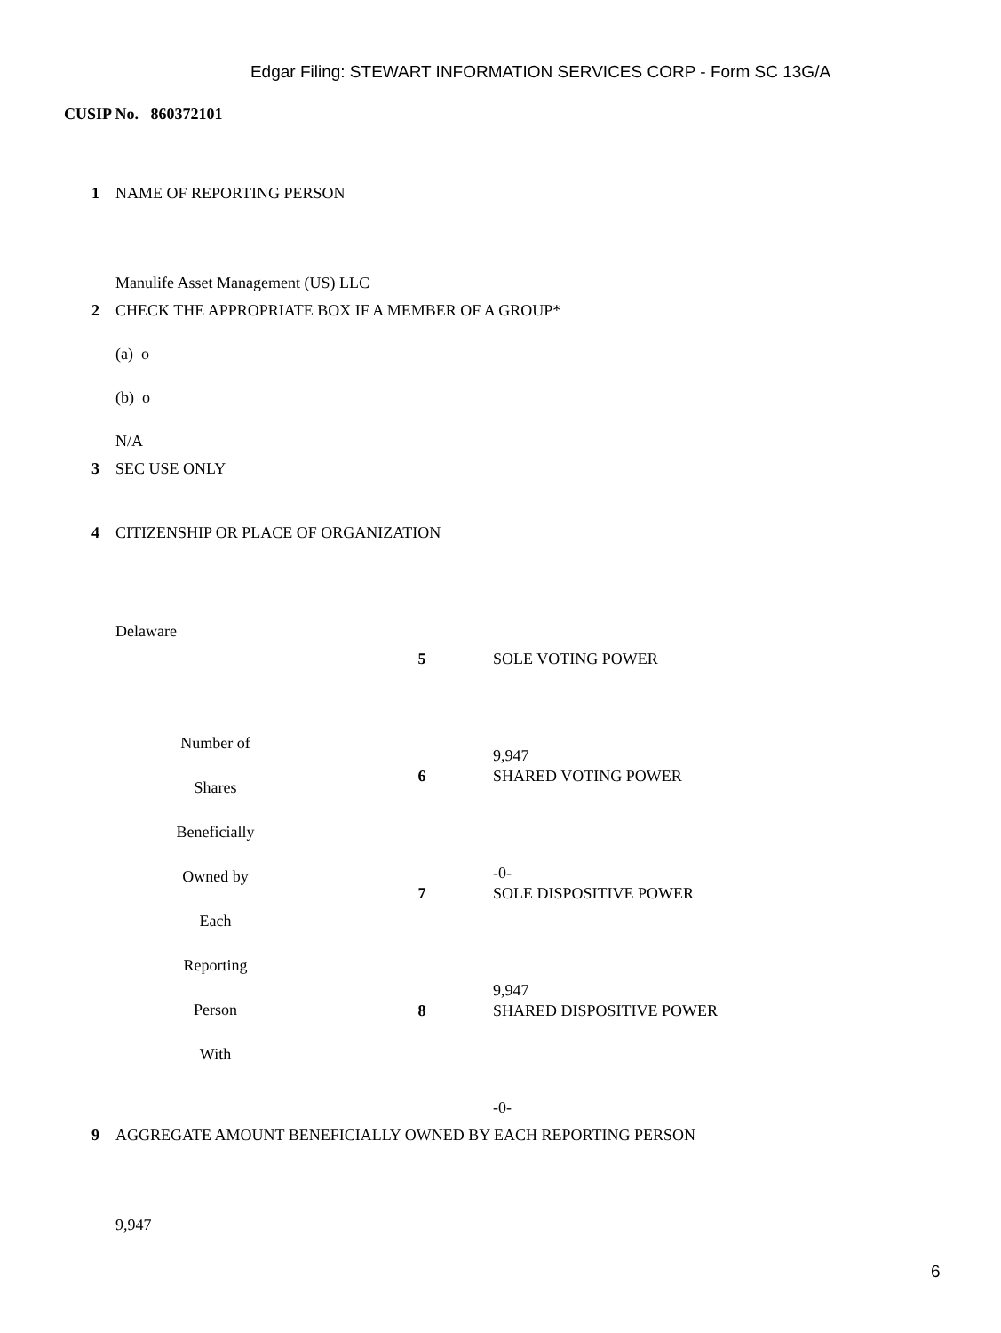Edgar Filing: STEWART INFORMATION SERVICES CORP - Form SC 13G/A
CUSIP No. 860372101
| 1 | NAME OF REPORTING PERSON Manulife Asset Management (US) LLC |
| 2 | CHECK THE APPROPRIATE BOX IF A MEMBER OF A GROUP* (a) o (b) o N/A |
| 3 | SEC USE ONLY |
| 4 | CITIZENSHIP OR PLACE OF ORGANIZATION Delaware |
| Number of Shares Beneficially Owned by Each Reporting Person With | 5 | SOLE VOTING POWER 9,947 |
| | 6 | SHARED VOTING POWER -0- |
| | 7 | SOLE DISPOSITIVE POWER 9,947 |
| | 8 | SHARED DISPOSITIVE POWER -0- |
| 9 | AGGREGATE AMOUNT BENEFICIALLY OWNED BY EACH REPORTING PERSON 9,947 |
6